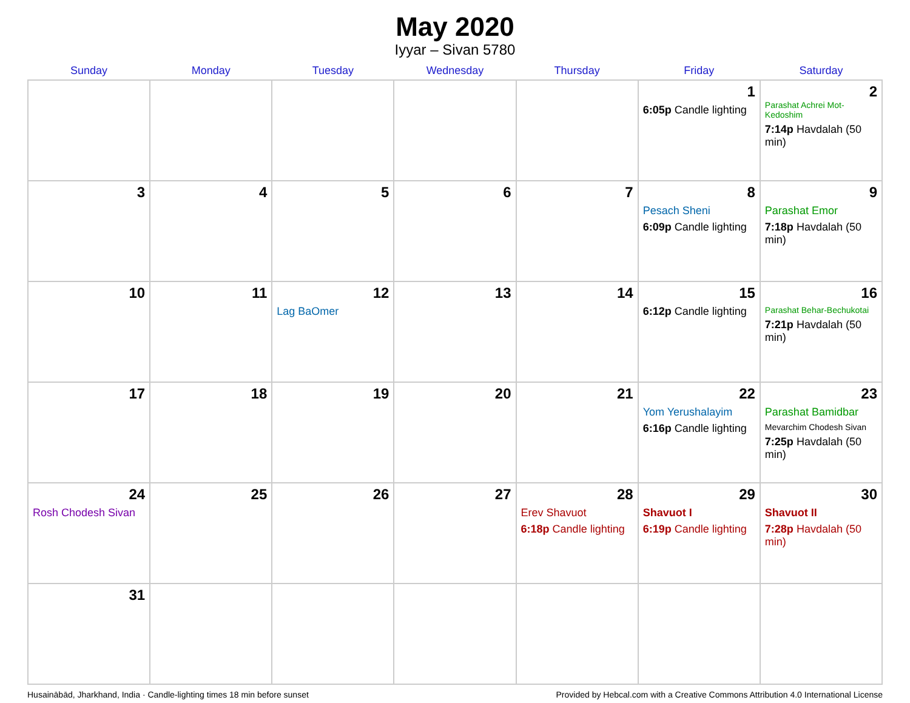May 2020
Iyyar – Sivan 5780
| Sunday | Monday | Tuesday | Wednesday | Thursday | Friday | Saturday |
| --- | --- | --- | --- | --- | --- | --- |
| | | | | | 1 6:05p Candle lighting | 2 Parashat Achrei Mot-Kedoshim 7:14p Havdalah (50 min) |
| 3 | 4 | 5 | 6 | 7 | 8 Pesach Sheni 6:09p Candle lighting | 9 Parashat Emor 7:18p Havdalah (50 min) |
| 10 | 11 | 12 Lag BaOmer | 13 | 14 | 15 6:12p Candle lighting | 16 Parashat Behar-Bechukotai 7:21p Havdalah (50 min) |
| 17 | 18 | 19 | 20 | 21 | 22 Yom Yerushalayim 6:16p Candle lighting | 23 Parashat Bamidbar Mevarchim Chodesh Sivan 7:25p Havdalah (50 min) |
| 24 Rosh Chodesh Sivan | 25 | 26 | 27 | 28 Erev Shavuot 6:18p Candle lighting | 29 Shavuot I 6:19p Candle lighting | 30 Shavuot II 7:28p Havdalah (50 min) |
| 31 | | | | | | |
Husainābād, Jharkhand, India · Candle-lighting times 18 min before sunset Provided by Hebcal.com with a Creative Commons Attribution 4.0 International License